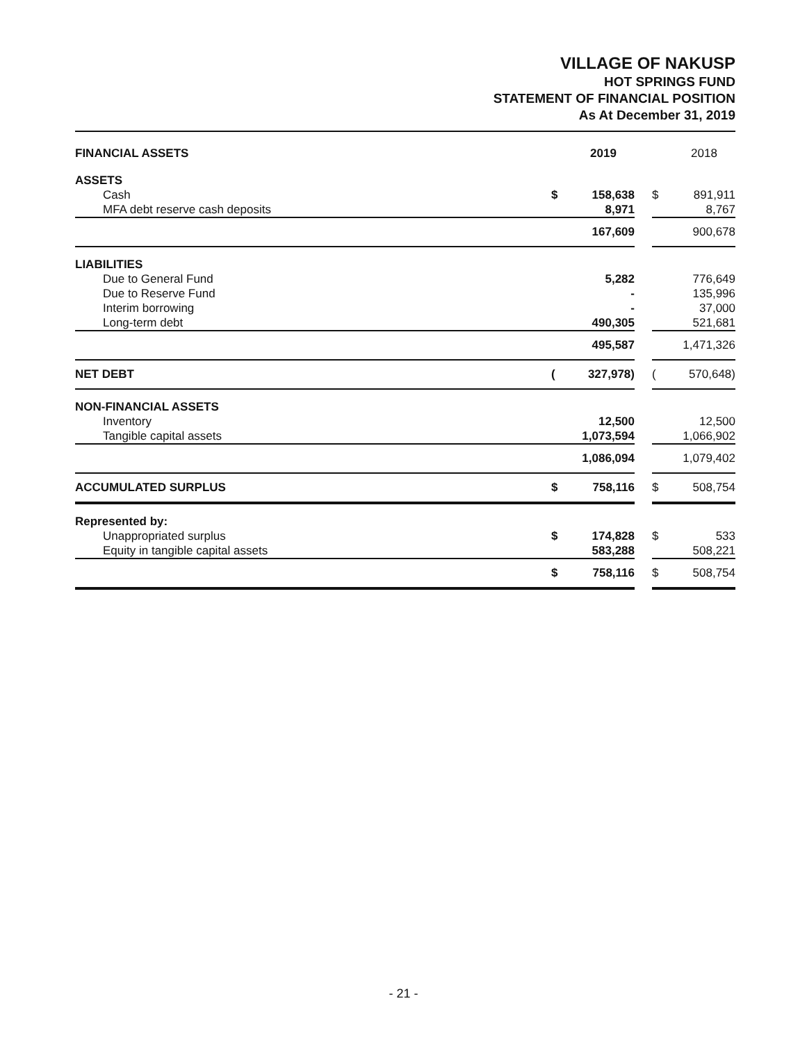VILLAGE OF NAKUSP
HOT SPRINGS FUND
STATEMENT OF FINANCIAL POSITION
As At December 31, 2019
| FINANCIAL ASSETS | | 2019 | | | 2018 |
| --- | --- | --- | --- | --- | --- |
| ASSETS | | | | | |
| Cash | $ | 158,638 | | $ | 891,911 |
| MFA debt reserve cash deposits | | 8,971 | | | 8,767 |
| | | 167,609 | | | 900,678 |
| LIABILITIES | | | | | |
| Due to General Fund | | 5,282 | | | 776,649 |
| Due to Reserve Fund | | - | | | 135,996 |
| Interim borrowing | | - | | | 37,000 |
| Long-term debt | | 490,305 | | | 521,681 |
| | | 495,587 | | | 1,471,326 |
| NET DEBT | ( | 327,978) | | ( | 570,648) |
| NON-FINANCIAL ASSETS | | | | | |
| Inventory | | 12,500 | | | 12,500 |
| Tangible capital assets | | 1,073,594 | | | 1,066,902 |
| | | 1,086,094 | | | 1,079,402 |
| ACCUMULATED SURPLUS | $ | 758,116 | | $ | 508,754 |
| Represented by: | | | | | |
| Unappropriated surplus | $ | 174,828 | | $ | 533 |
| Equity in tangible capital assets | | 583,288 | | | 508,221 |
| | $ | 758,116 | | $ | 508,754 |
- 21 -